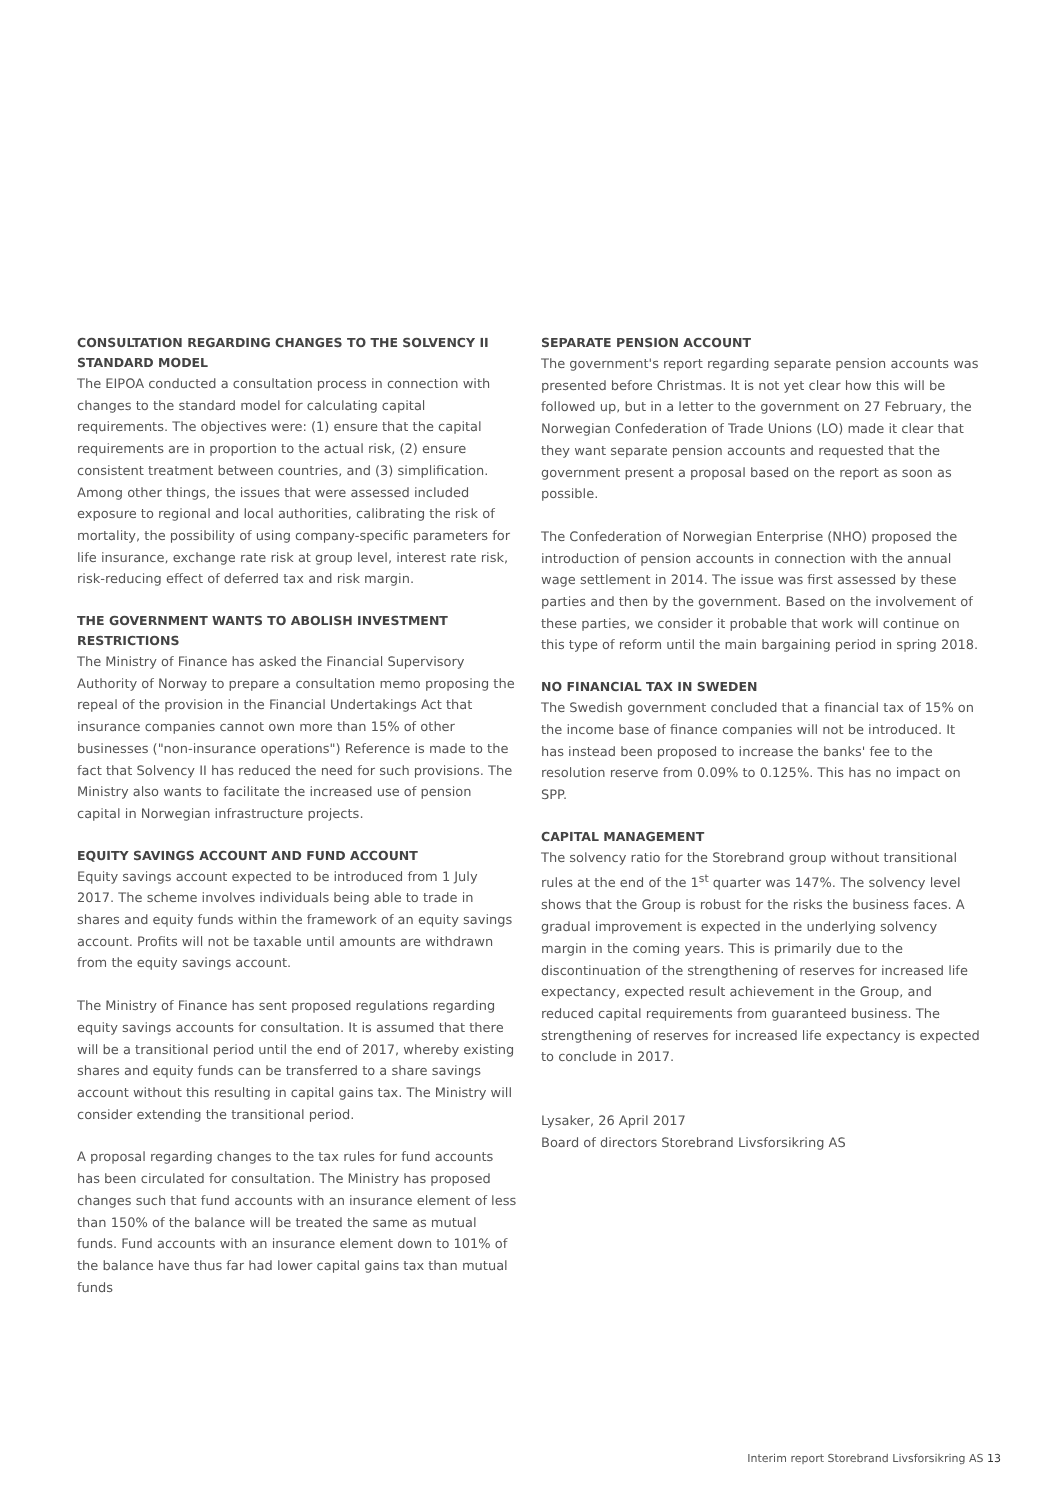CONSULTATION REGARDING CHANGES TO THE SOLVENCY II STANDARD MODEL
The EIPOA conducted a consultation process in connection with changes to the standard model for calculating capital requirements. The objectives were: (1) ensure that the capital requirements are in proportion to the actual risk, (2) ensure consistent treatment between countries, and (3) simplification. Among other things, the issues that were assessed included exposure to regional and local authorities, calibrating the risk of mortality, the possibility of using company-specific parameters for life insurance, exchange rate risk at group level, interest rate risk, risk-reducing effect of deferred tax and risk margin.
THE GOVERNMENT WANTS TO ABOLISH INVESTMENT RESTRICTIONS
The Ministry of Finance has asked the Financial Supervisory Authority of Norway to prepare a consultation memo proposing the repeal of the provision in the Financial Undertakings Act that insurance companies cannot own more than 15% of other businesses ("non-insurance operations") Reference is made to the fact that Solvency II has reduced the need for such provisions. The Ministry also wants to facilitate the increased use of pension capital in Norwegian infrastructure projects.
EQUITY SAVINGS ACCOUNT AND FUND ACCOUNT
Equity savings account expected to be introduced from 1 July 2017. The scheme involves individuals being able to trade in shares and equity funds within the framework of an equity savings account. Profits will not be taxable until amounts are withdrawn from the equity savings account.
The Ministry of Finance has sent proposed regulations regarding equity savings accounts for consultation. It is assumed that there will be a transitional period until the end of 2017, whereby existing shares and equity funds can be transferred to a share savings account without this resulting in capital gains tax. The Ministry will consider extending the transitional period.
A proposal regarding changes to the tax rules for fund accounts has been circulated for consultation. The Ministry has proposed changes such that fund accounts with an insurance element of less than 150% of the balance will be treated the same as mutual funds. Fund accounts with an insurance element down to 101% of the balance have thus far had lower capital gains tax than mutual funds
SEPARATE PENSION ACCOUNT
The government's report regarding separate pension accounts was presented before Christmas. It is not yet clear how this will be followed up, but in a letter to the government on 27 February, the Norwegian Confederation of Trade Unions (LO) made it clear that they want separate pension accounts and requested that the government present a proposal based on the report as soon as possible.
The Confederation of Norwegian Enterprise (NHO) proposed the introduction of pension accounts in connection with the annual wage settlement in 2014. The issue was first assessed by these parties and then by the government. Based on the involvement of these parties, we consider it probable that work will continue on this type of reform until the main bargaining period in spring 2018.
NO FINANCIAL TAX IN SWEDEN
The Swedish government concluded that a financial tax of 15% on the income base of finance companies will not be introduced. It has instead been proposed to increase the banks' fee to the resolution reserve from 0.09% to 0.125%. This has no impact on SPP.
CAPITAL MANAGEMENT
The solvency ratio for the Storebrand group without transitional rules at the end of the 1<sup>st</sup> quarter was 147%. The solvency level shows that the Group is robust for the risks the business faces. A gradual improvement is expected in the underlying solvency margin in the coming years. This is primarily due to the discontinuation of the strengthening of reserves for increased life expectancy, expected result achievement in the Group, and reduced capital requirements from guaranteed business. The strengthening of reserves for increased life expectancy is expected to conclude in 2017.
Lysaker, 26 April 2017
Board of directors Storebrand Livsforsikring AS
Interim report Storebrand Livsforsikring AS 13